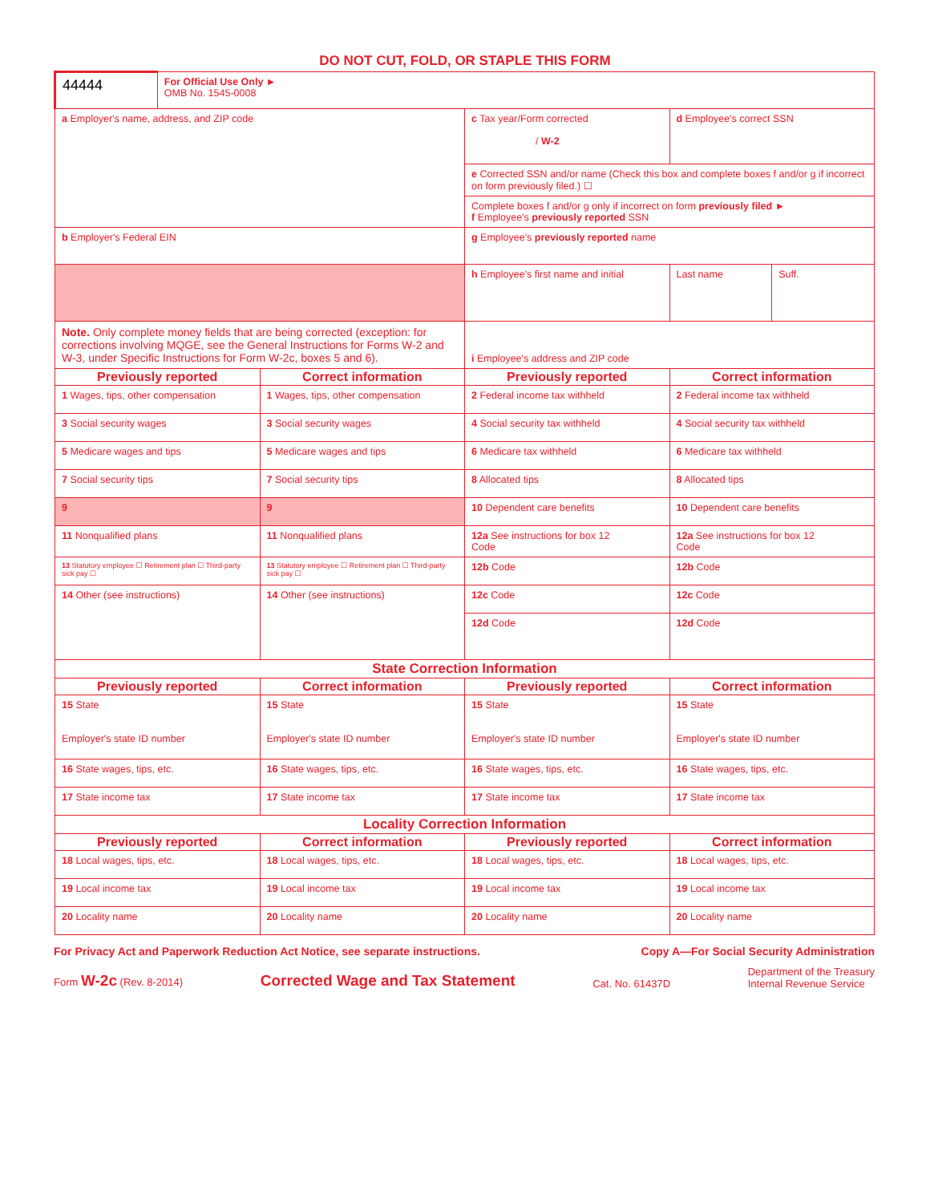DO NOT CUT, FOLD, OR STAPLE THIS FORM
| 44444 | For Official Use Only ► OMB No. 1545-0008 | | | | |
| a Employer's name, address, and ZIP code | | | c Tax year/Form corrected / W-2 | d Employee's correct SSN | |
| | | | e Corrected SSN and/or name (Check this box and complete boxes f and/or g if incorrect on form previously filed.) ☐ | | |
| | | | Complete boxes f and/or g only if incorrect on form previously filed ► f Employee's previously reported SSN | | |
| b Employer's Federal EIN | | | g Employee's previously reported name | | |
| | | | h Employee's first name and initial | Last name | Suff. |
| Note. Only complete money fields that are being corrected (exception: for corrections involving MQGE, see the General Instructions for Forms W-2 and W-3, under Specific Instructions for Form W-2c, boxes 5 and 6). | | | i Employee's address and ZIP code | | |
| Previously reported | | Correct information | Previously reported | Correct information | |
| 1 Wages, tips, other compensation | | 1 Wages, tips, other compensation | 2 Federal income tax withheld | 2 Federal income tax withheld | |
| 3 Social security wages | | 3 Social security wages | 4 Social security tax withheld | 4 Social security tax withheld | |
| 5 Medicare wages and tips | | 5 Medicare wages and tips | 6 Medicare tax withheld | 6 Medicare tax withheld | |
| 7 Social security tips | | 7 Social security tips | 8 Allocated tips | 8 Allocated tips | |
| 9 | | 9 | 10 Dependent care benefits | 10 Dependent care benefits | |
| 11 Nonqualified plans | | 11 Nonqualified plans | 12a See instructions for box 12 Code | 12a See instructions for box 12 Code | |
| 13 Statutory employee ☐ Retirement plan ☐ Third-party sick pay ☐ | | 13 Statutory employee ☐ Retirement plan ☐ Third-party sick pay ☐ | 12b Code | 12b Code | |
| 14 Other (see instructions) | | 14 Other (see instructions) | 12c Code | 12c Code | |
| | | | 12d Code | 12d Code | |
| State Correction Information | | | | | |
| Previously reported | | Correct information | Previously reported | Correct information | |
| 15 State Employer's state ID number | | 15 State Employer's state ID number | 15 State Employer's state ID number | 15 State Employer's state ID number | |
| 16 State wages, tips, etc. | | 16 State wages, tips, etc. | 16 State wages, tips, etc. | 16 State wages, tips, etc. | |
| 17 State income tax | | 17 State income tax | 17 State income tax | 17 State income tax | |
| Locality Correction Information | | | | | |
| Previously reported | | Correct information | Previously reported | Correct information | |
| 18 Local wages, tips, etc. | | 18 Local wages, tips, etc. | 18 Local wages, tips, etc. | 18 Local wages, tips, etc. | |
| 19 Local income tax | | 19 Local income tax | 19 Local income tax | 19 Local income tax | |
| 20 Locality name | | 20 Locality name | 20 Locality name | 20 Locality name | |
For Privacy Act and Paperwork Reduction Act Notice, see separate instructions. Copy A—For Social Security Administration
Form W-2c (Rev. 8-2014) Corrected Wage and Tax Statement Cat. No. 61437D Department of the Treasury
Internal Revenue Service